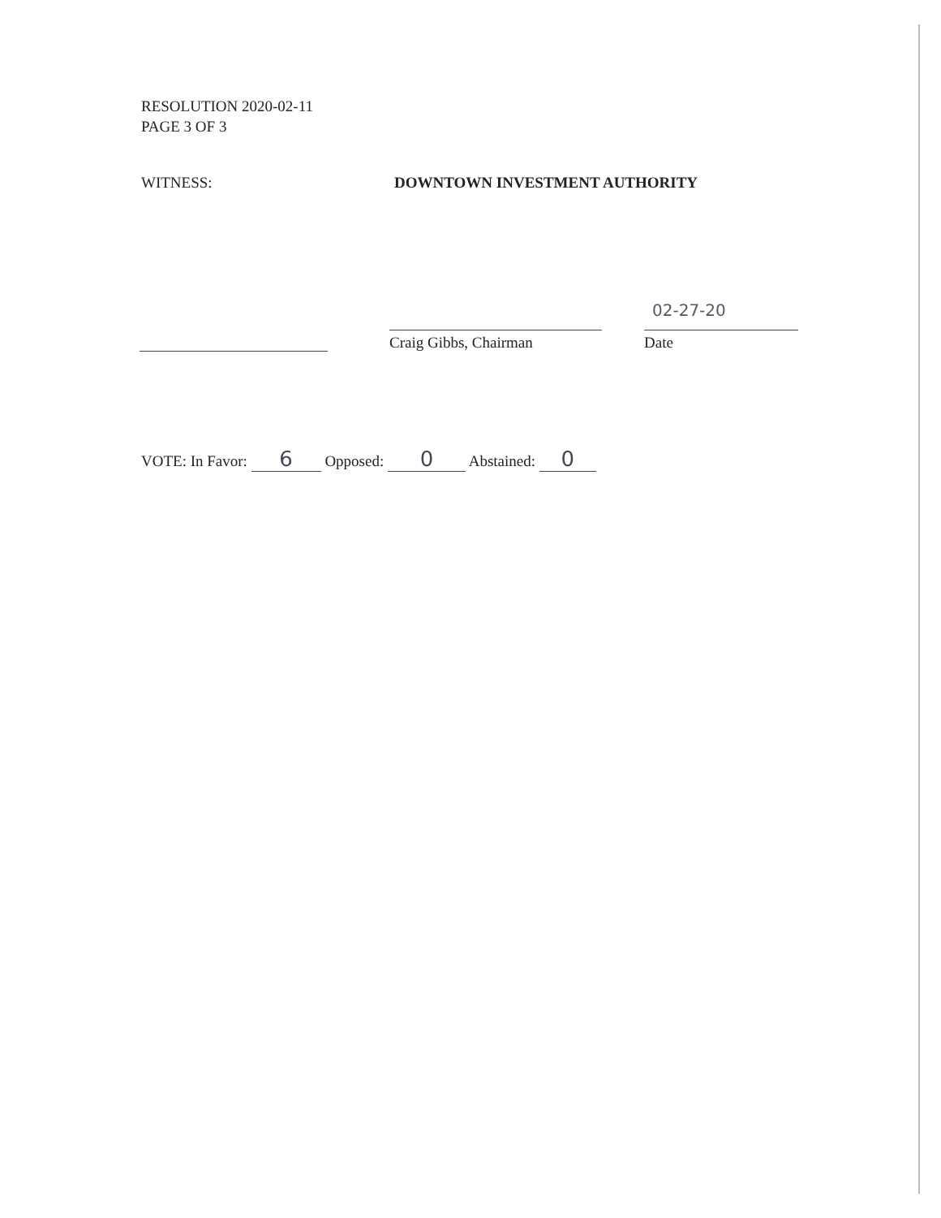RESOLUTION 2020-02-11
PAGE 3 OF 3
WITNESS: DOWNTOWN INVESTMENT AUTHORITY
Craig Gibbs, Chairman
02-27-20
Date
VOTE: In Favor: 6 Opposed: 0 Abstained: 0